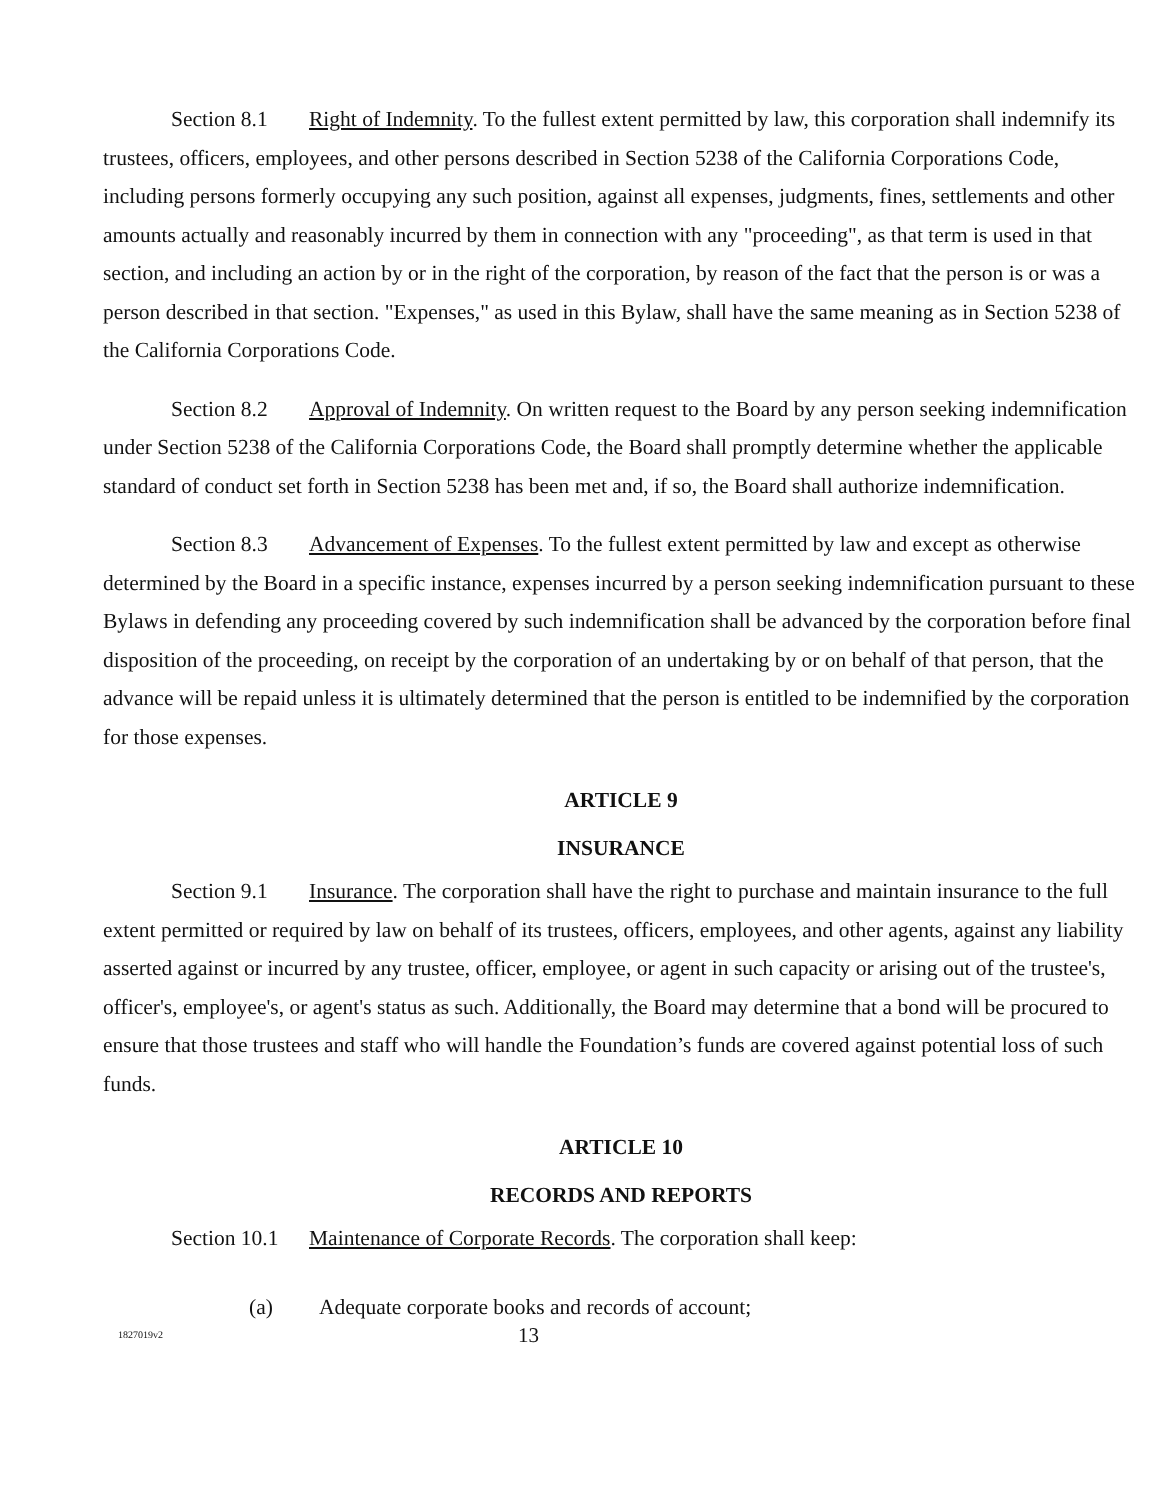Section 8.1 Right of Indemnity. To the fullest extent permitted by law, this corporation shall indemnify its trustees, officers, employees, and other persons described in Section 5238 of the California Corporations Code, including persons formerly occupying any such position, against all expenses, judgments, fines, settlements and other amounts actually and reasonably incurred by them in connection with any "proceeding", as that term is used in that section, and including an action by or in the right of the corporation, by reason of the fact that the person is or was a person described in that section. "Expenses," as used in this Bylaw, shall have the same meaning as in Section 5238 of the California Corporations Code.
Section 8.2 Approval of Indemnity. On written request to the Board by any person seeking indemnification under Section 5238 of the California Corporations Code, the Board shall promptly determine whether the applicable standard of conduct set forth in Section 5238 has been met and, if so, the Board shall authorize indemnification.
Section 8.3 Advancement of Expenses. To the fullest extent permitted by law and except as otherwise determined by the Board in a specific instance, expenses incurred by a person seeking indemnification pursuant to these Bylaws in defending any proceeding covered by such indemnification shall be advanced by the corporation before final disposition of the proceeding, on receipt by the corporation of an undertaking by or on behalf of that person, that the advance will be repaid unless it is ultimately determined that the person is entitled to be indemnified by the corporation for those expenses.
ARTICLE 9
INSURANCE
Section 9.1 Insurance. The corporation shall have the right to purchase and maintain insurance to the full extent permitted or required by law on behalf of its trustees, officers, employees, and other agents, against any liability asserted against or incurred by any trustee, officer, employee, or agent in such capacity or arising out of the trustee's, officer's, employee's, or agent's status as such. Additionally, the Board may determine that a bond will be procured to ensure that those trustees and staff who will handle the Foundation’s funds are covered against potential loss of such funds.
ARTICLE 10
RECORDS AND REPORTS
Section 10.1 Maintenance of Corporate Records. The corporation shall keep:
(a) Adequate corporate books and records of account;
1827019v2
13